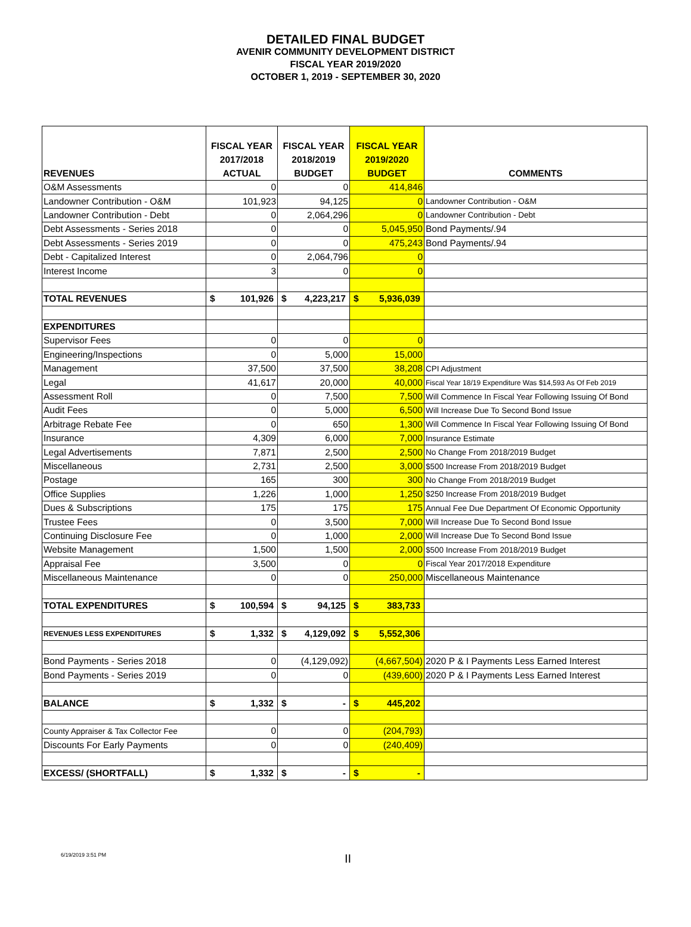DETAILED FINAL BUDGET
AVENIR COMMUNITY DEVELOPMENT DISTRICT
FISCAL YEAR 2019/2020
OCTOBER 1, 2019 - SEPTEMBER 30, 2020
| REVENUES | FISCAL YEAR 2017/2018 ACTUAL | FISCAL YEAR 2018/2019 BUDGET | FISCAL YEAR 2019/2020 BUDGET | COMMENTS |
| --- | --- | --- | --- | --- |
| O&M Assessments | 0 | 0 | 414,846 | |
| Landowner Contribution - O&M | 101,923 | 94,125 | 0 | Landowner Contribution - O&M |
| Landowner Contribution - Debt | 0 | 2,064,296 | 0 | Landowner Contribution - Debt |
| Debt Assessments - Series 2018 | 0 | 0 | 5,045,950 | Bond Payments/.94 |
| Debt Assessments - Series 2019 | 0 | 0 | 475,243 | Bond Payments/.94 |
| Debt - Capitalized Interest | 0 | 2,064,796 | 0 | |
| Interest Income | 3 | 0 | 0 | |
| TOTAL REVENUES | $ 101,926 | $ 4,223,217 | $ 5,936,039 | |
| EXPENDITURES | | | | |
| Supervisor Fees | 0 | 0 | 0 | |
| Engineering/Inspections | 0 | 5,000 | 15,000 | |
| Management | 37,500 | 37,500 | 38,208 | CPI Adjustment |
| Legal | 41,617 | 20,000 | 40,000 | Fiscal Year 18/19 Expenditure Was $14,593 As Of Feb 2019 |
| Assessment Roll | 0 | 7,500 | 7,500 | Will Commence In Fiscal Year Following Issuing Of Bond |
| Audit Fees | 0 | 5,000 | 6,500 | Will Increase Due To Second Bond Issue |
| Arbitrage Rebate Fee | 0 | 650 | 1,300 | Will Commence In Fiscal Year Following Issuing Of Bond |
| Insurance | 4,309 | 6,000 | 7,000 | Insurance Estimate |
| Legal Advertisements | 7,871 | 2,500 | 2,500 | No Change From 2018/2019 Budget |
| Miscellaneous | 2,731 | 2,500 | 3,000 | $500 Increase From 2018/2019 Budget |
| Postage | 165 | 300 | 300 | No Change From 2018/2019 Budget |
| Office Supplies | 1,226 | 1,000 | 1,250 | $250 Increase From 2018/2019 Budget |
| Dues & Subscriptions | 175 | 175 | 175 | Annual Fee Due Department Of Economic Opportunity |
| Trustee Fees | 0 | 3,500 | 7,000 | Will Increase Due To Second Bond Issue |
| Continuing Disclosure Fee | 0 | 1,000 | 2,000 | Will Increase Due To Second Bond Issue |
| Website Management | 1,500 | 1,500 | 2,000 | $500 Increase From 2018/2019 Budget |
| Appraisal Fee | 3,500 | 0 | 0 | Fiscal Year 2017/2018 Expenditure |
| Miscellaneous Maintenance | 0 | 0 | 250,000 | Miscellaneous Maintenance |
| TOTAL EXPENDITURES | $ 100,594 | $ 94,125 | $ 383,733 | |
| REVENUES LESS EXPENDITURES | $ 1,332 | $ 4,129,092 | $ 5,552,306 | |
| Bond Payments - Series 2018 | 0 | (4,129,092) | (4,667,504) | 2020 P & I Payments Less Earned Interest |
| Bond Payments - Series 2019 | 0 | 0 | (439,600) | 2020 P & I Payments Less Earned Interest |
| BALANCE | $ 1,332 | $ - | $ 445,202 | |
| County Appraiser & Tax Collector Fee | 0 | 0 | (204,793) | |
| Discounts For Early Payments | 0 | 0 | (240,409) | |
| EXCESS/ (SHORTFALL) | $ 1,332 | $ - | $ - | |
6/19/2019 3:51 PM II